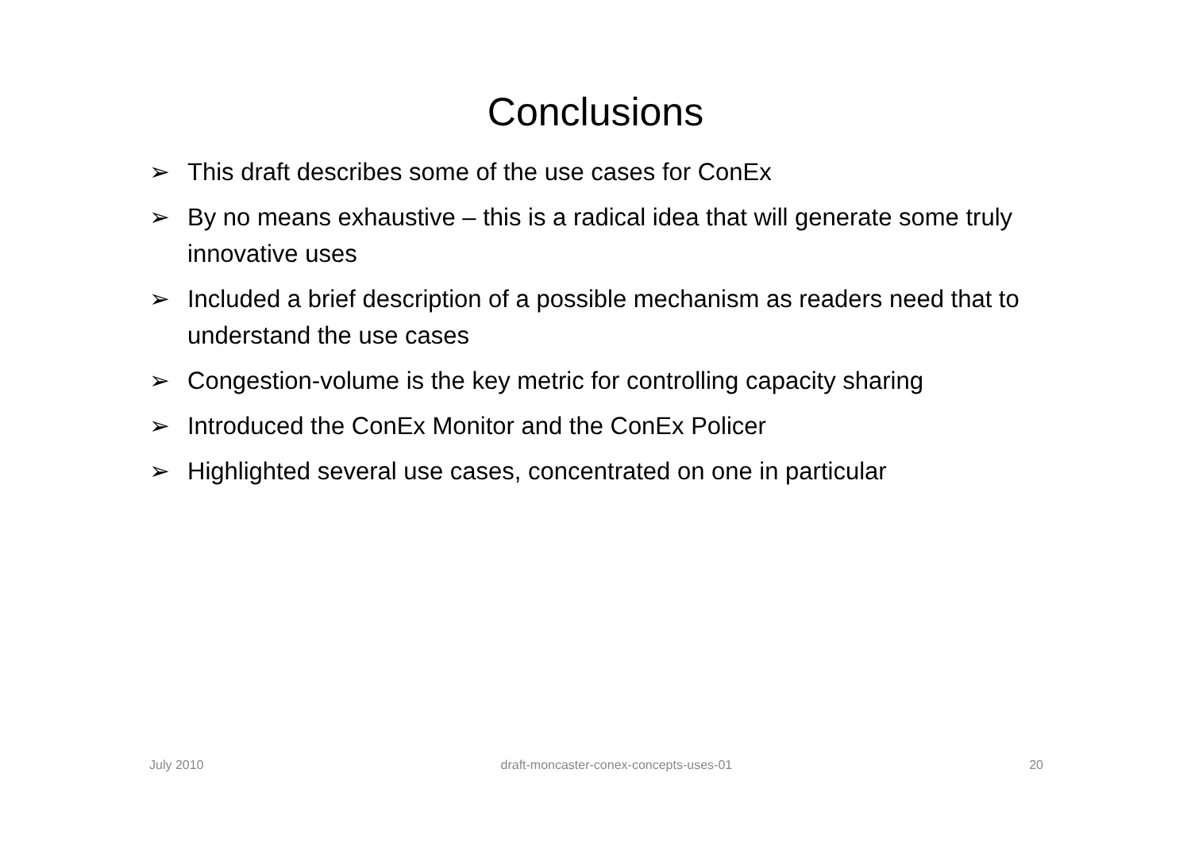Conclusions
➢ This draft describes some of the use cases for ConEx
➢ By no means exhaustive – this is a radical idea that will generate some truly innovative uses
➢ Included a brief description of a possible mechanism as readers need that to understand the use cases
➢ Congestion-volume is the key metric for controlling capacity sharing
➢ Introduced the ConEx Monitor and the ConEx Policer
➢ Highlighted several use cases, concentrated on one in particular
July 2010 draft-moncaster-conex-concepts-uses-01 20